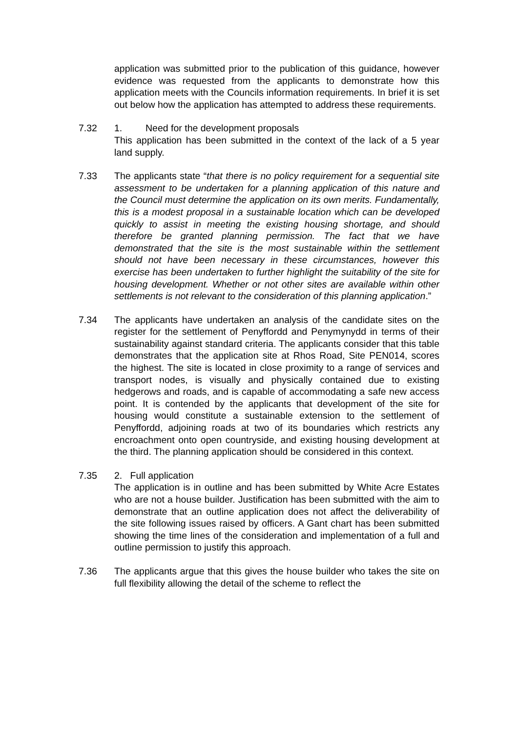application was submitted prior to the publication of this guidance, however evidence was requested from the applicants to demonstrate how this application meets with the Councils information requirements. In brief it is set out below how the application has attempted to address these requirements.
7.32 1. Need for the development proposals
This application has been submitted in the context of the lack of a 5 year land supply.
7.33 The applicants state “that there is no policy requirement for a sequential site assessment to be undertaken for a planning application of this nature and the Council must determine the application on its own merits. Fundamentally, this is a modest proposal in a sustainable location which can be developed quickly to assist in meeting the existing housing shortage, and should therefore be granted planning permission. The fact that we have demonstrated that the site is the most sustainable within the settlement should not have been necessary in these circumstances, however this exercise has been undertaken to further highlight the suitability of the site for housing development. Whether or not other sites are available within other settlements is not relevant to the consideration of this planning application.”
7.34 The applicants have undertaken an analysis of the candidate sites on the register for the settlement of Penyffordd and Penymynydd in terms of their sustainability against standard criteria. The applicants consider that this table demonstrates that the application site at Rhos Road, Site PEN014, scores the highest. The site is located in close proximity to a range of services and transport nodes, is visually and physically contained due to existing hedgerows and roads, and is capable of accommodating a safe new access point. It is contended by the applicants that development of the site for housing would constitute a sustainable extension to the settlement of Penyffordd, adjoining roads at two of its boundaries which restricts any encroachment onto open countryside, and existing housing development at the third. The planning application should be considered in this context.
7.35 2. Full application
The application is in outline and has been submitted by White Acre Estates who are not a house builder. Justification has been submitted with the aim to demonstrate that an outline application does not affect the deliverability of the site following issues raised by officers. A Gant chart has been submitted showing the time lines of the consideration and implementation of a full and outline permission to justify this approach.
7.36 The applicants argue that this gives the house builder who takes the site on full flexibility allowing the detail of the scheme to reflect the